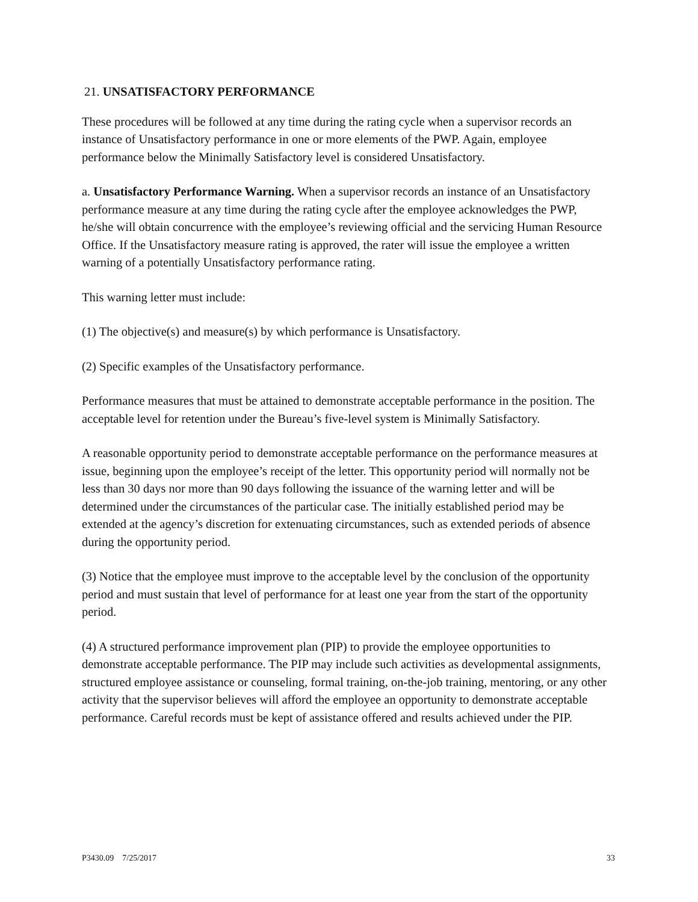21. UNSATISFACTORY PERFORMANCE
These procedures will be followed at any time during the rating cycle when a supervisor records an instance of Unsatisfactory performance in one or more elements of the PWP. Again, employee performance below the Minimally Satisfactory level is considered Unsatisfactory.
a. Unsatisfactory Performance Warning. When a supervisor records an instance of an Unsatisfactory performance measure at any time during the rating cycle after the employee acknowledges the PWP, he/she will obtain concurrence with the employee’s reviewing official and the servicing Human Resource Office. If the Unsatisfactory measure rating is approved, the rater will issue the employee a written warning of a potentially Unsatisfactory performance rating.
This warning letter must include:
(1) The objective(s) and measure(s) by which performance is Unsatisfactory.
(2) Specific examples of the Unsatisfactory performance.
Performance measures that must be attained to demonstrate acceptable performance in the position. The acceptable level for retention under the Bureau’s five-level system is Minimally Satisfactory.
A reasonable opportunity period to demonstrate acceptable performance on the performance measures at issue, beginning upon the employee’s receipt of the letter. This opportunity period will normally not be less than 30 days nor more than 90 days following the issuance of the warning letter and will be determined under the circumstances of the particular case. The initially established period may be extended at the agency’s discretion for extenuating circumstances, such as extended periods of absence during the opportunity period.
(3) Notice that the employee must improve to the acceptable level by the conclusion of the opportunity period and must sustain that level of performance for at least one year from the start of the opportunity period.
(4) A structured performance improvement plan (PIP) to provide the employee opportunities to demonstrate acceptable performance. The PIP may include such activities as developmental assignments, structured employee assistance or counseling, formal training, on-the-job training, mentoring, or any other activity that the supervisor believes will afford the employee an opportunity to demonstrate acceptable performance. Careful records must be kept of assistance offered and results achieved under the PIP.
P3430.09 7/25/2017 33